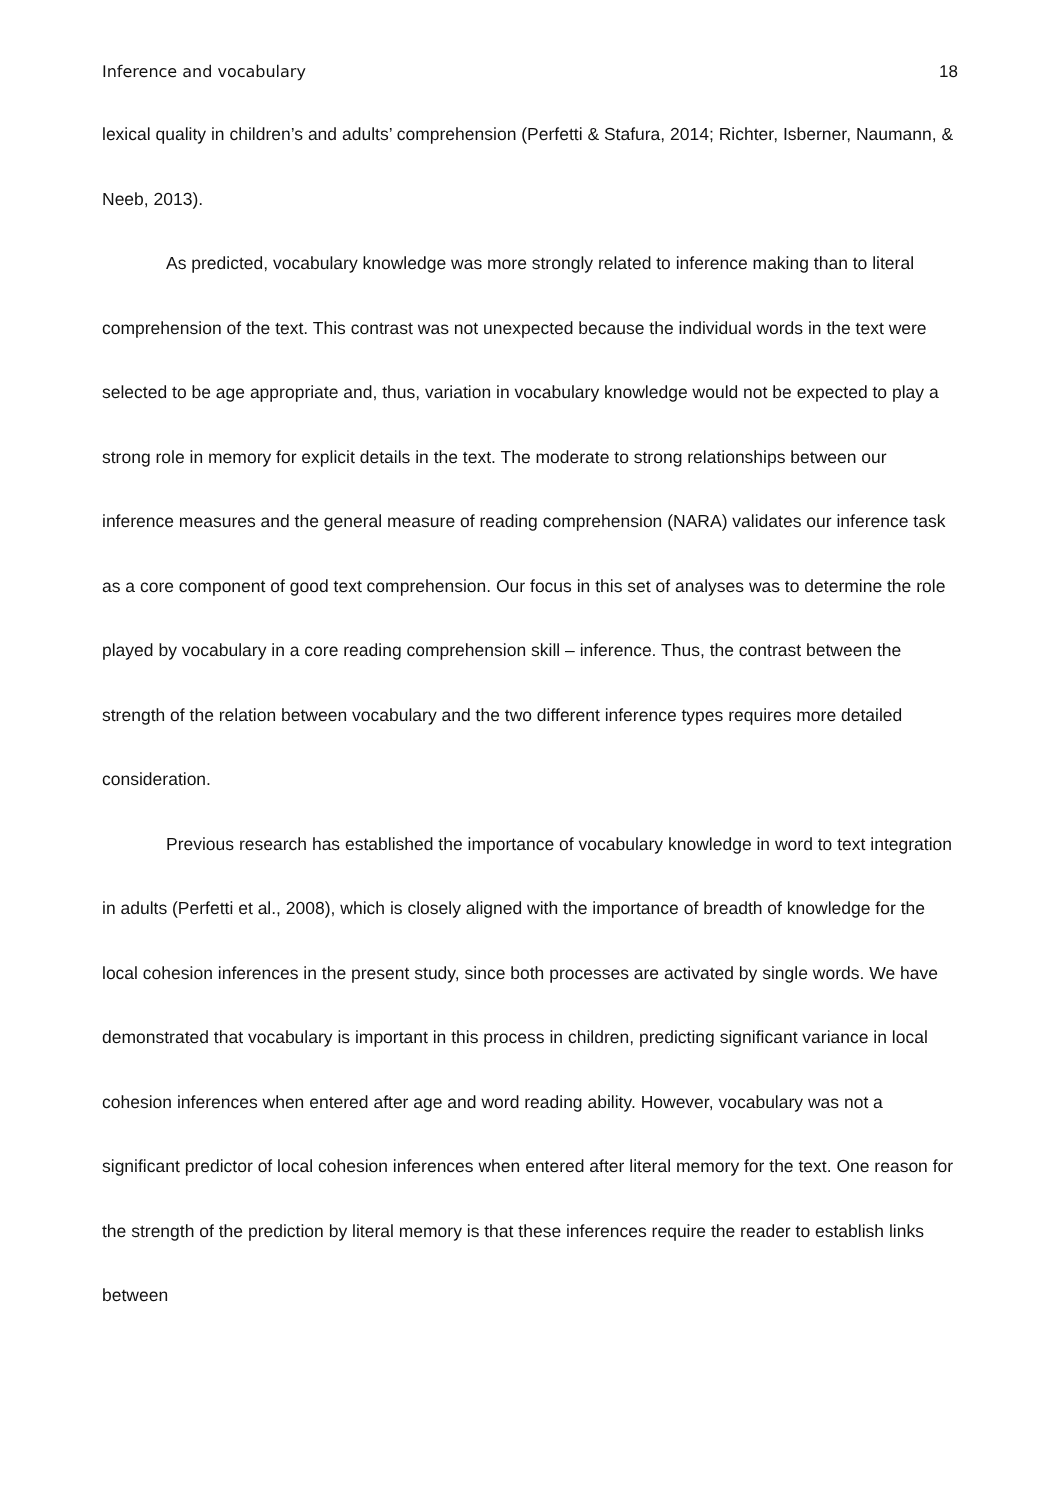Inference and vocabulary 18
lexical quality in children’s and adults’ comprehension (Perfetti & Stafura, 2014; Richter, Isberner, Naumann, & Neeb, 2013).
As predicted, vocabulary knowledge was more strongly related to inference making than to literal comprehension of the text. This contrast was not unexpected because the individual words in the text were selected to be age appropriate and, thus, variation in vocabulary knowledge would not be expected to play a strong role in memory for explicit details in the text. The moderate to strong relationships between our inference measures and the general measure of reading comprehension (NARA) validates our inference task as a core component of good text comprehension. Our focus in this set of analyses was to determine the role played by vocabulary in a core reading comprehension skill – inference. Thus, the contrast between the strength of the relation between vocabulary and the two different inference types requires more detailed consideration.
Previous research has established the importance of vocabulary knowledge in word to text integration in adults (Perfetti et al., 2008), which is closely aligned with the importance of breadth of knowledge for the local cohesion inferences in the present study, since both processes are activated by single words. We have demonstrated that vocabulary is important in this process in children, predicting significant variance in local cohesion inferences when entered after age and word reading ability. However, vocabulary was not a significant predictor of local cohesion inferences when entered after literal memory for the text. One reason for the strength of the prediction by literal memory is that these inferences require the reader to establish links between